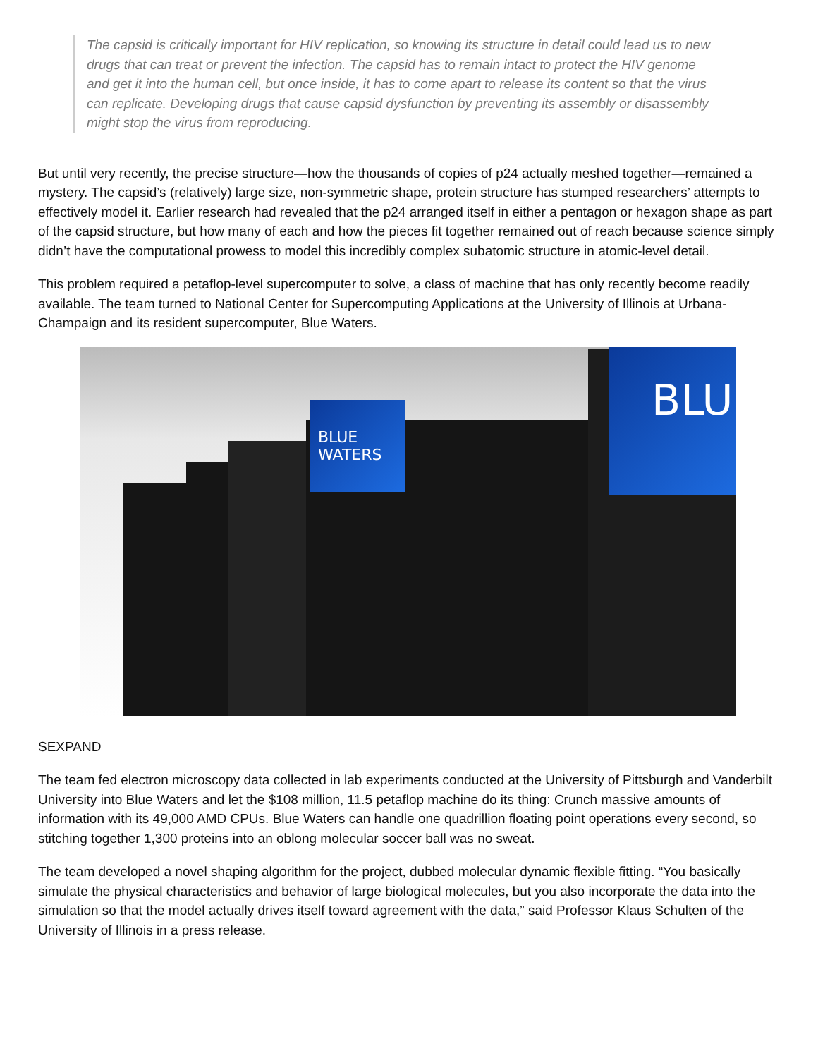The capsid is critically important for HIV replication, so knowing its structure in detail could lead us to new drugs that can treat or prevent the infection. The capsid has to remain intact to protect the HIV genome and get it into the human cell, but once inside, it has to come apart to release its content so that the virus can replicate. Developing drugs that cause capsid dysfunction by preventing its assembly or disassembly might stop the virus from reproducing.
But until very recently, the precise structure—how the thousands of copies of p24 actually meshed together—remained a mystery. The capsid’s (relatively) large size, non-symmetric shape, protein structure has stumped researchers’ attempts to effectively model it. Earlier research had revealed that the p24 arranged itself in either a pentagon or hexagon shape as part of the capsid structure, but how many of each and how the pieces fit together remained out of reach because science simply didn’t have the computational prowess to model this incredibly complex subatomic structure in atomic-level detail.
This problem required a petaflop-level supercomputer to solve, a class of machine that has only recently become readily available. The team turned to National Center for Supercomputing Applications at the University of Illinois at Urbana-Champaign and its resident supercomputer, Blue Waters.
BLUE WATERS
BLU
SEXPAND
The team fed electron microscopy data collected in lab experiments conducted at the University of Pittsburgh and Vanderbilt University into Blue Waters and let the $108 million, 11.5 petaflop machine do its thing: Crunch massive amounts of information with its 49,000 AMD CPUs. Blue Waters can handle one quadrillion floating point operations every second, so stitching together 1,300 proteins into an oblong molecular soccer ball was no sweat.
The team developed a novel shaping algorithm for the project, dubbed molecular dynamic flexible fitting. “You basically simulate the physical characteristics and behavior of large biological molecules, but you also incorporate the data into the simulation so that the model actually drives itself toward agreement with the data,” said Professor Klaus Schulten of the University of Illinois in a press release.